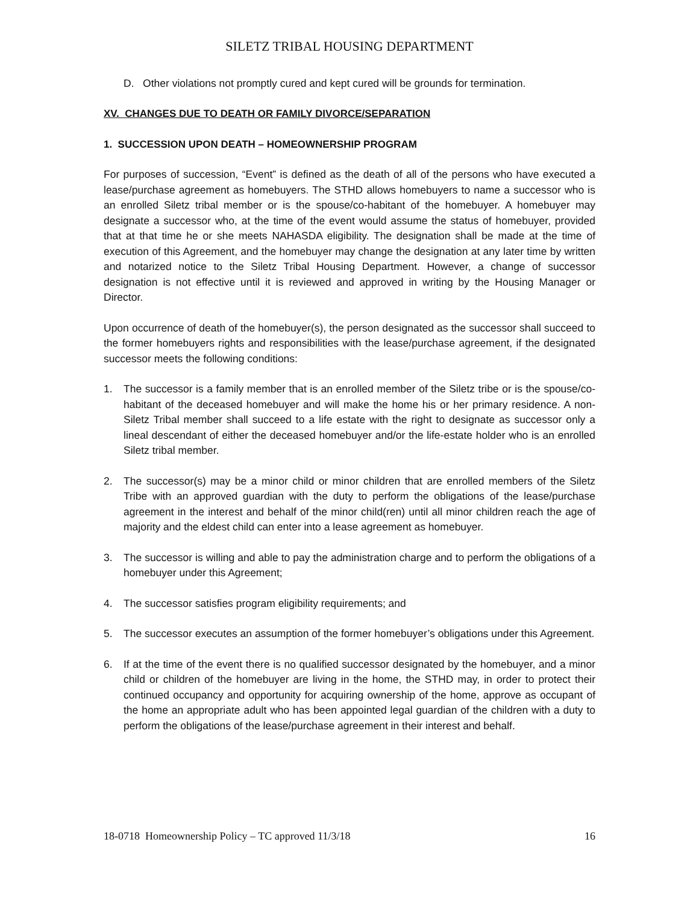SILETZ TRIBAL HOUSING DEPARTMENT
D. Other violations not promptly cured and kept cured will be grounds for termination.
XV. CHANGES DUE TO DEATH OR FAMILY DIVORCE/SEPARATION
1. SUCCESSION UPON DEATH – HOMEOWNERSHIP PROGRAM
For purposes of succession, “Event” is defined as the death of all of the persons who have executed a lease/purchase agreement as homebuyers. The STHD allows homebuyers to name a successor who is an enrolled Siletz tribal member or is the spouse/co-habitant of the homebuyer. A homebuyer may designate a successor who, at the time of the event would assume the status of homebuyer, provided that at that time he or she meets NAHASDA eligibility. The designation shall be made at the time of execution of this Agreement, and the homebuyer may change the designation at any later time by written and notarized notice to the Siletz Tribal Housing Department. However, a change of successor designation is not effective until it is reviewed and approved in writing by the Housing Manager or Director.
Upon occurrence of death of the homebuyer(s), the person designated as the successor shall succeed to the former homebuyers rights and responsibilities with the lease/purchase agreement, if the designated successor meets the following conditions:
1. The successor is a family member that is an enrolled member of the Siletz tribe or is the spouse/co-habitant of the deceased homebuyer and will make the home his or her primary residence. A non-Siletz Tribal member shall succeed to a life estate with the right to designate as successor only a lineal descendant of either the deceased homebuyer and/or the life-estate holder who is an enrolled Siletz tribal member.
2. The successor(s) may be a minor child or minor children that are enrolled members of the Siletz Tribe with an approved guardian with the duty to perform the obligations of the lease/purchase agreement in the interest and behalf of the minor child(ren) until all minor children reach the age of majority and the eldest child can enter into a lease agreement as homebuyer.
3. The successor is willing and able to pay the administration charge and to perform the obligations of a homebuyer under this Agreement;
4. The successor satisfies program eligibility requirements; and
5. The successor executes an assumption of the former homebuyer’s obligations under this Agreement.
6. If at the time of the event there is no qualified successor designated by the homebuyer, and a minor child or children of the homebuyer are living in the home, the STHD may, in order to protect their continued occupancy and opportunity for acquiring ownership of the home, approve as occupant of the home an appropriate adult who has been appointed legal guardian of the children with a duty to perform the obligations of the lease/purchase agreement in their interest and behalf.
18-0718 Homeownership Policy – TC approved 11/3/18 16